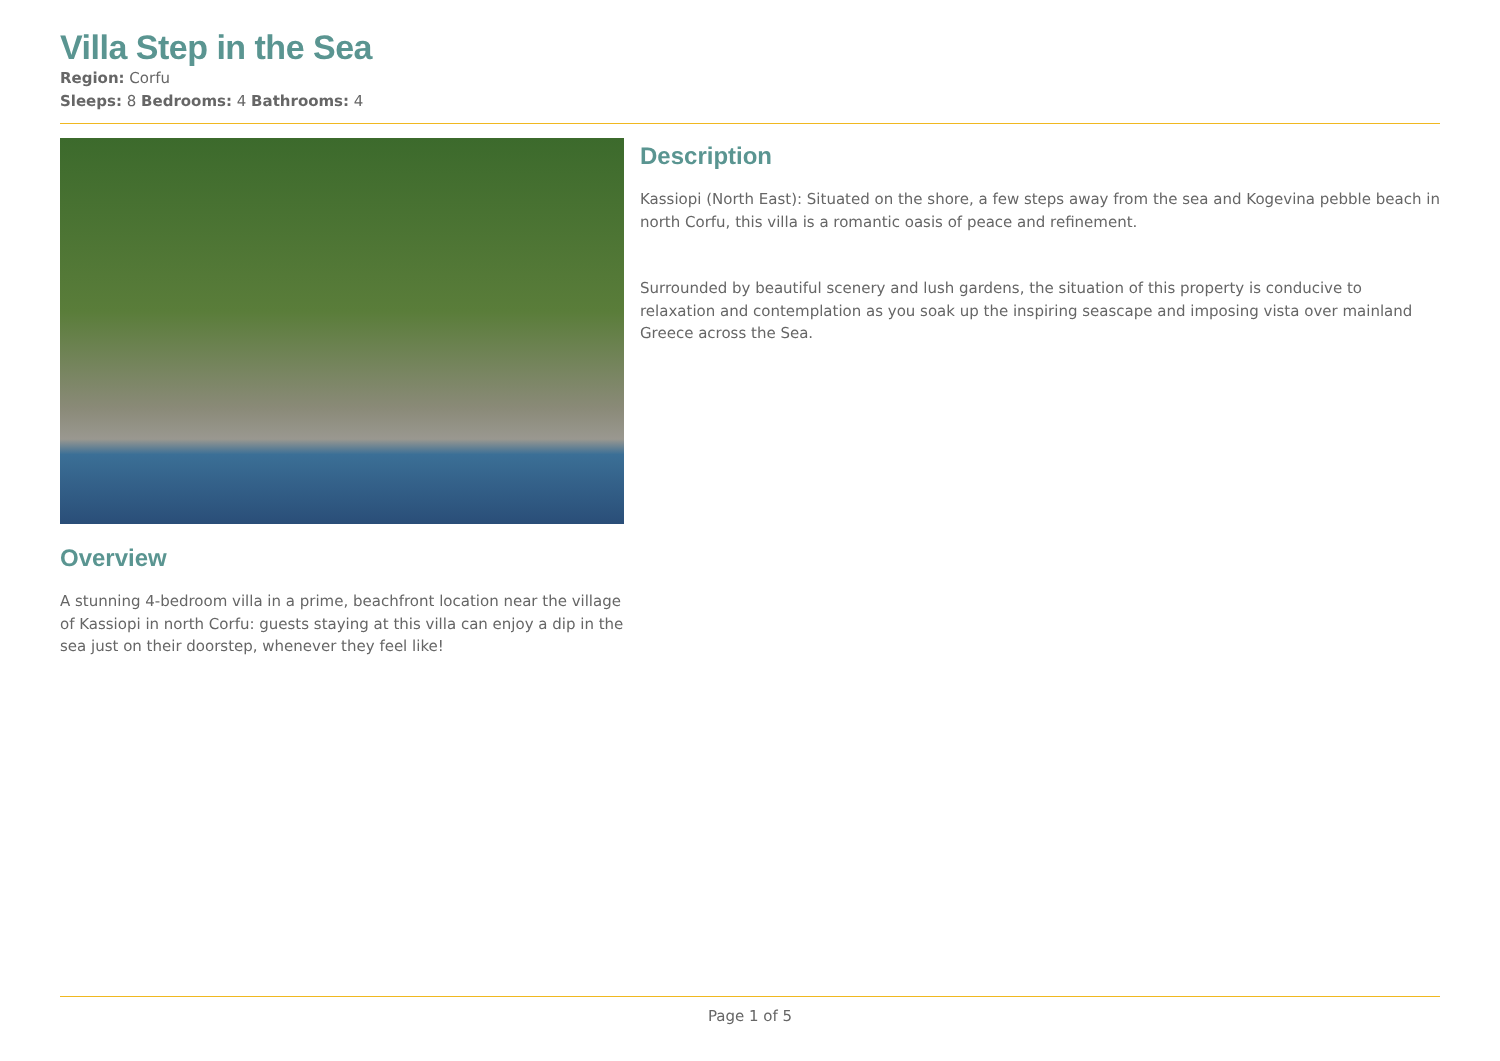Villa Step in the Sea
Region: Corfu
Sleeps: 8 Bedrooms: 4 Bathrooms: 4
Overview
A stunning 4-bedroom villa in a prime, beachfront location near the village of Kassiopi in north Corfu: guests staying at this villa can enjoy a dip in the sea just on their doorstep, whenever they feel like!
Description
Kassiopi (North East): Situated on the shore, a few steps away from the sea and Kogevina pebble beach in north Corfu, this villa is a romantic oasis of peace and refinement.
Surrounded by beautiful scenery and lush gardens, the situation of this property is conducive to relaxation and contemplation as you soak up the inspiring seascape and imposing vista over mainland Greece across the Sea.
Page 1 of 5